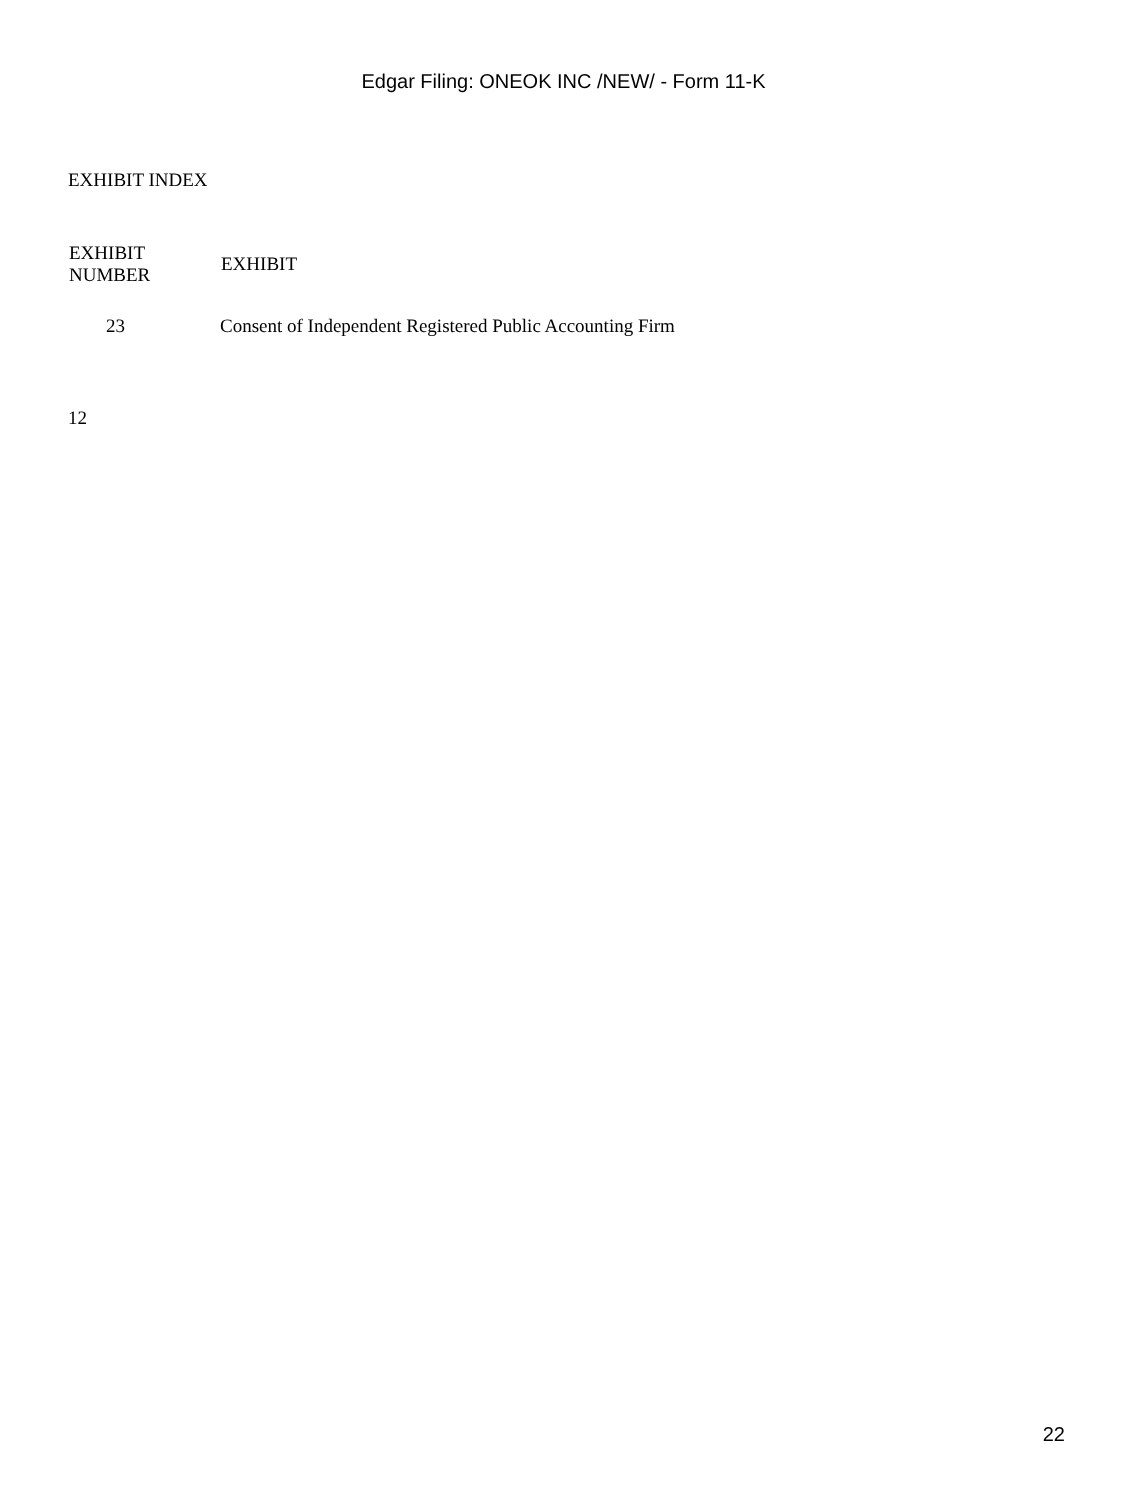Edgar Filing: ONEOK INC /NEW/ - Form 11-K
EXHIBIT INDEX
| EXHIBIT NUMBER | EXHIBIT |
| --- | --- |
| 23 | Consent of Independent Registered Public Accounting Firm |
12
22